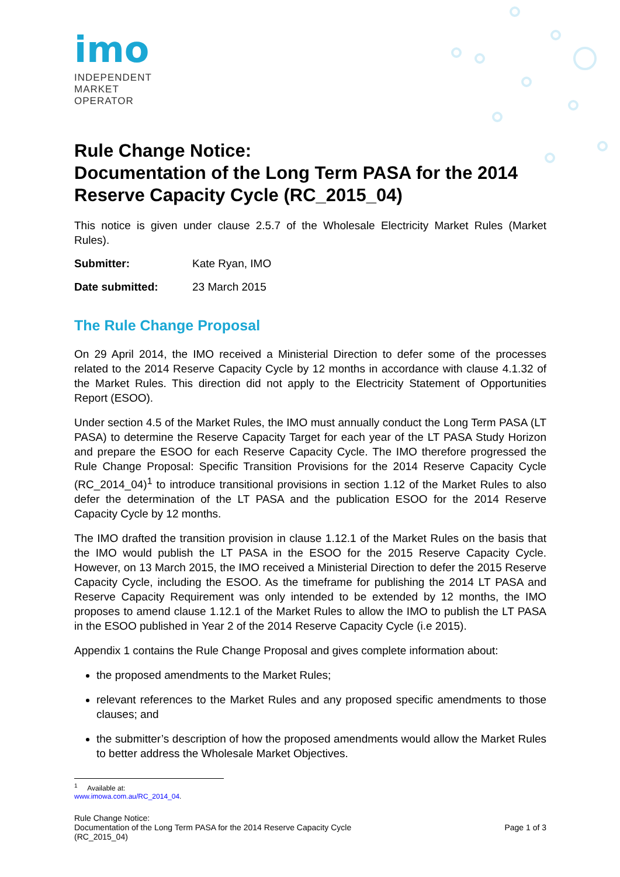imo
INDEPENDENT
MARKET
OPERATOR
Rule Change Notice:
Documentation of the Long Term PASA for the 2014 Reserve Capacity Cycle (RC_2015_04)
This notice is given under clause 2.5.7 of the Wholesale Electricity Market Rules (Market Rules).
Submitter: Kate Ryan, IMO
Date submitted: 23 March 2015
The Rule Change Proposal
On 29 April 2014, the IMO received a Ministerial Direction to defer some of the processes related to the 2014 Reserve Capacity Cycle by 12 months in accordance with clause 4.1.32 of the Market Rules. This direction did not apply to the Electricity Statement of Opportunities Report (ESOO).
Under section 4.5 of the Market Rules, the IMO must annually conduct the Long Term PASA (LT PASA) to determine the Reserve Capacity Target for each year of the LT PASA Study Horizon and prepare the ESOO for each Reserve Capacity Cycle. The IMO therefore progressed the Rule Change Proposal: Specific Transition Provisions for the 2014 Reserve Capacity Cycle (RC_2014_04)<sup>1</sup> to introduce transitional provisions in section 1.12 of the Market Rules to also defer the determination of the LT PASA and the publication ESOO for the 2014 Reserve Capacity Cycle by 12 months.
The IMO drafted the transition provision in clause 1.12.1 of the Market Rules on the basis that the IMO would publish the LT PASA in the ESOO for the 2015 Reserve Capacity Cycle. However, on 13 March 2015, the IMO received a Ministerial Direction to defer the 2015 Reserve Capacity Cycle, including the ESOO. As the timeframe for publishing the 2014 LT PASA and Reserve Capacity Requirement was only intended to be extended by 12 months, the IMO proposes to amend clause 1.12.1 of the Market Rules to allow the IMO to publish the LT PASA in the ESOO published in Year 2 of the 2014 Reserve Capacity Cycle (i.e 2015).
Appendix 1 contains the Rule Change Proposal and gives complete information about:
the proposed amendments to the Market Rules;
relevant references to the Market Rules and any proposed specific amendments to those clauses; and
the submitter’s description of how the proposed amendments would allow the Market Rules to better address the Wholesale Market Objectives.
<sup>1</sup> Available at: www.imowa.com.au/RC_2014_04.
Rule Change Notice:
Documentation of the Long Term PASA for the 2014 Reserve Capacity Cycle
(RC_2015_04)
Page 1 of 3